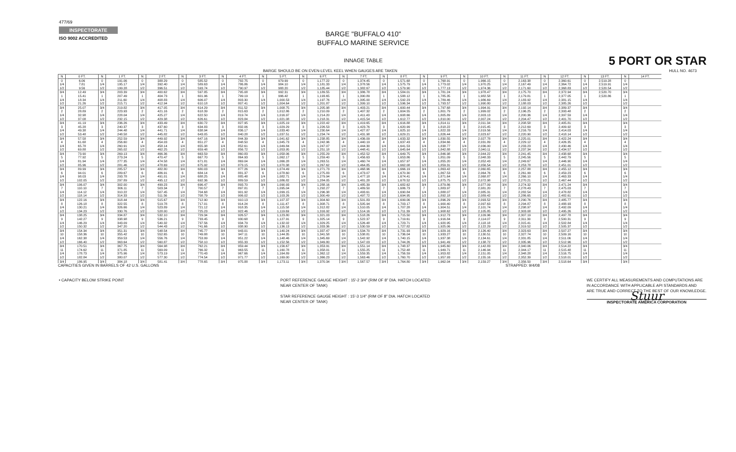477/69
INSPECTORATE
ISO 9002 ACCREDITED
BARGE "BUFFALO 410"
BUFFALO MARINE SERVICE
INNAGE TABLE
5 PORT OR STAR
BARGE SHOULD BE ON EVEN-LEVEL KEEL WHEN GAUGES ARE TAKEN HULL NO. 4673
| N | 0 FT. | N | 1 FT. | N | 2 FT. | N | 3 FT. | N | 4 FT. | N | 5 FT. | N | 6 FT. | N | 7 FT. | N | 8 FT. | N | 9 FT. | N | 10 FT. | N | 11 FT. | N | 12 FT. | N | 13 FT. | N | 14 FT. |
| --- | --- | --- | --- | --- | --- | --- | --- | --- | --- | --- | --- | --- | --- | --- | --- | --- | --- | --- | --- | --- | --- | --- | --- | --- | --- | --- | --- | --- | --- |
| 0 | 6.06 | 0 | 191.06 | 0 | 388.29 | 0 | 585.52 | 0 | 782.75 | 0 | 979.99 | 0 | 1,177.22 | 0 | 1,374.45 | 0 | 1,571.68 | 0 | 1,768.91 | 0 | 1,966.15 | 0 | 2,163.38 | 0 | 2,360.61 | 0 | 2,519.28 | 0 | |
| 1/4 | 7.81 | 1/4 | 195.17 | 1/4 | 392.40 | 1/4 | 589.63 | 1/4 | 786.86 | 1/4 | 984.10 | 1/4 | 1,181.33 | 1/4 | 1,378.56 | 1/4 | 1,575.79 | 1/4 | 1,773.02 | 1/4 | 1,970.25 | 1/4 | 2,167.49 | 1/4 | 2,364.72 | 1/4 | 2,519.91 | 1/4 | |
| 1/2 | 9.56 | 1/2 | 199.28 | 1/2 | 396.51 | 1/2 | 593.74 | 1/2 | 790.97 | 1/2 | 988.20 | 1/2 | 1,185.44 | 1/2 | 1,382.67 | 1/2 | 1,579.90 | 1/2 | 1,777.13 | 1/2 | 1,974.36 | 1/2 | 2,171.60 | 1/2 | 2,368.83 | 1/2 | 2,520.54 | 1/2 | |
| 3/4 | 12.49 | 3/4 | 203.39 | 3/4 | 400.62 | 3/4 | 597.85 | 3/4 | 795.08 | 3/4 | 992.31 | 3/4 | 1,189.55 | 3/4 | 1,386.78 | 3/4 | 1,584.01 | 3/4 | 1,781.24 | 3/4 | 1,978.47 | 3/4 | 2,175.70 | 3/4 | 2,372.94 | 3/4 | 2,520.70 | 3/4 | |
| 1 | 15.41 | 1 | 207.49 | 1 | 404.73 | 1 | 601.96 | 1 | 799.19 | 1 | 996.42 | 1 | 1,193.65 | 1 | 1,390.89 | 1 | 1,588.12 | 1 | 1,785.35 | 1 | 1,982.58 | 1 | 2,179.81 | 1 | 2,377.05 | 1 | 2,520.86 | 1 | |
| 1/4 | 18.34 | 1/4 | 211.60 | 1/4 | 408.83 | 1/4 | 606.07 | 1/4 | 803.30 | 1/4 | 1,000.53 | 1/4 | 1,197.76 | 1/4 | 1,395.00 | 1/4 | 1,592.23 | 1/4 | 1,789.46 | 1/4 | 1,986.69 | 1/4 | 2,183.92 | 1/4 | 2,381.15 | 1/4 | | 1/4 | |
| 1/2 | 21.26 | 1/2 | 215.71 | 1/2 | 412.94 | 1/2 | 610.18 | 1/2 | 807.41 | 1/2 | 1,004.64 | 1/2 | 1,201.87 | 1/2 | 1,399.10 | 1/2 | 1,596.34 | 1/2 | 1,793.57 | 1/2 | 1,990.80 | 1/2 | 2,188.03 | 1/2 | 2,385.26 | 1/2 | | 1/2 | |
| 3/4 | 25.07 | 3/4 | 219.82 | 3/4 | 417.05 | 3/4 | 614.29 | 3/4 | 811.52 | 3/4 | 1,008.75 | 3/4 | 1,205.98 | 3/4 | 1,403.21 | 3/4 | 1,600.44 | 3/4 | 1,797.68 | 3/4 | 1,994.91 | 3/4 | 2,192.14 | 3/4 | 2,389.37 | 3/4 | | 3/4 | |
| 2 | 28.89 | 2 | 223.93 | 2 | 421.16 | 2 | 618.39 | 2 | 815.63 | 2 | 1,012.86 | 2 | 1,210.09 | 2 | 1,407.32 | 2 | 1,604.55 | 2 | 1,801.79 | 2 | 1,999.02 | 2 | 2,196.25 | 2 | 2,393.48 | 2 | | 2 | |
| 1/4 | 32.98 | 1/4 | 228.04 | 1/4 | 425.27 | 1/4 | 622.50 | 1/4 | 819.74 | 1/4 | 1,016.97 | 1/4 | 1,214.20 | 1/4 | 1,411.43 | 1/4 | 1,608.66 | 1/4 | 1,805.89 | 1/4 | 2,003.13 | 1/4 | 2,200.36 | 1/4 | 2,397.59 | 1/4 | | 1/4 | |
| 1/2 | 37.08 | 1/2 | 232.15 | 1/2 | 429.38 | 1/2 | 626.61 | 1/2 | 823.84 | 1/2 | 1,021.08 | 1/2 | 1,218.31 | 1/2 | 1,415.54 | 1/2 | 1,612.77 | 1/2 | 1,810.00 | 1/2 | 2,007.24 | 1/2 | 2,204.47 | 1/2 | 2,401.70 | 1/2 | | 1/2 | |
| 3/4 | 41.19 | 3/4 | 236.26 | 3/4 | 433.49 | 3/4 | 630.72 | 3/4 | 827.95 | 3/4 | 1,025.19 | 3/4 | 1,222.42 | 3/4 | 1,419.65 | 3/4 | 1,616.88 | 3/4 | 1,814.11 | 3/4 | 2,011.34 | 3/4 | 2,208.58 | 3/4 | 2,405.81 | 3/4 | | 3/4 | |
| 3 | 45.28 | 3 | 240.37 | 3 | 437.60 | 3 | 634.83 | 3 | 832.06 | 3 | 1,029.29 | 3 | 1,226.53 | 3 | 1,423.76 | 3 | 1,620.99 | 3 | 1,818.22 | 3 | 2,015.45 | 3 | 2,212.69 | 3 | 2,409.92 | 3 | | 3 | |
| 1/4 | 49.38 | 1/4 | 244.48 | 1/4 | 441.71 | 1/4 | 638.94 | 1/4 | 836.17 | 1/4 | 1,033.40 | 1/4 | 1,230.64 | 1/4 | 1,427.87 | 1/4 | 1,625.10 | 1/4 | 1,822.33 | 1/4 | 2,019.56 | 1/4 | 2,216.79 | 1/4 | 2,414.03 | 1/4 | | 1/4 | |
| 1/2 | 53.48 | 1/2 | 248.58 | 1/2 | 445.82 | 1/2 | 643.05 | 1/2 | 840.28 | 1/2 | 1,037.51 | 1/2 | 1,234.74 | 1/2 | 1,431.98 | 1/2 | 1,629.21 | 1/2 | 1,826.44 | 1/2 | 2,023.67 | 1/2 | 2,220.90 | 1/2 | 2,418.14 | 1/2 | | 1/2 | |
| 3/4 | 57.58 | 3/4 | 252.59 | 3/4 | 449.92 | 3/4 | 647.16 | 3/4 | 844.39 | 3/4 | 1,041.62 | 3/4 | 1,238.85 | 3/4 | 1,436.09 | 3/4 | 1,633.32 | 3/4 | 1,830.55 | 3/4 | 2,027.78 | 3/4 | 2,225.01 | 3/4 | 2,422.24 | 3/4 | | 3/4 | |
| 4 | 61.68 | 4 | 256.60 | 4 | 454.03 | 4 | 651.27 | 4 | 848.50 | 4 | 1,045.73 | 4 | 1,242.96 | 4 | 1,440.19 | 4 | 1,637.43 | 4 | 1,834.66 | 4 | 2,031.89 | 4 | 2,229.12 | 4 | 2,426.35 | 4 | | 4 | |
| 1/4 | 65.78 | 1/4 | 260.91 | 1/4 | 458.14 | 1/4 | 655.38 | 1/4 | 852.61 | 1/4 | 1,049.84 | 1/4 | 1,247.07 | 1/4 | 1,444.30 | 1/4 | 1,641.53 | 1/4 | 1,838.77 | 1/4 | 2,036.00 | 1/4 | 2,233.23 | 1/4 | 2,430.46 | 1/4 | | 1/4 | |
| 1/2 | 69.88 | 1/2 | 265.02 | 1/2 | 462.25 | 1/2 | 659.48 | 1/2 | 856.72 | 1/2 | 1,053.95 | 1/2 | 1,251.18 | 1/2 | 1,448.41 | 1/2 | 1,645.64 | 1/2 | 1,842.88 | 1/2 | 2,040.11 | 1/2 | 2,237.34 | 1/2 | 2,434.57 | 1/2 | | 1/2 | |
| 3/4 | 73.90 | 3/4 | 269.13 | 3/4 | 466.36 | 3/4 | 663.59 | 3/4 | 860.83 | 3/4 | 1,058.06 | 3/4 | 1,255.29 | 3/4 | 1,452.52 | 3/4 | 1,649.75 | 3/4 | 1,846.98 | 3/4 | 2,044.22 | 3/4 | 2,241.45 | 3/4 | 2,438.68 | 3/4 | | 3/4 | |
| 5 | 77.92 | 5 | 273.24 | 5 | 470.47 | 5 | 667.70 | 5 | 864.93 | 5 | 1,062.17 | 5 | 1,259.40 | 5 | 1,456.63 | 5 | 1,653.86 | 5 | 1,851.09 | 5 | 2,048.33 | 5 | 2,245.56 | 5 | 2,442.79 | 5 | | 5 | |
| 1/4 | 81.94 | 1/4 | 277.35 | 1/4 | 474.58 | 1/4 | 671.81 | 1/4 | 869.04 | 1/4 | 1,066.28 | 1/4 | 1,263.51 | 1/4 | 1,460.74 | 1/4 | 1,657.97 | 1/4 | 1,855.20 | 1/4 | 2,052.43 | 1/4 | 2,249.67 | 1/4 | 2,446.90 | 1/4 | | 1/4 | |
| 1/2 | 85.96 | 1/2 | 281.46 | 1/2 | 478.69 | 1/2 | 675.92 | 1/2 | 873.15 | 1/2 | 1,070.38 | 1/2 | 1,267.62 | 1/2 | 1,464.85 | 1/2 | 1,662.08 | 1/2 | 1,859.31 | 1/2 | 2,056.54 | 1/2 | 2,253.78 | 1/2 | 2,451.01 | 1/2 | | 1/2 | |
| 3/4 | 89.99 | 3/4 | 285.57 | 3/4 | 482.80 | 3/4 | 680.03 | 3/4 | 877.26 | 3/4 | 1,074.49 | 3/4 | 1,271.73 | 3/4 | 1,468.96 | 3/4 | 1,666.19 | 3/4 | 1,863.42 | 3/4 | 2,060.65 | 3/4 | 2,257.88 | 3/4 | 2,455.12 | 3/4 | | 3/4 | |
| 6 | 94.01 | 6 | 289.67 | 6 | 486.91 | 6 | 684.14 | 6 | 881.37 | 6 | 1,078.60 | 6 | 1,275.83 | 6 | 1,473.07 | 6 | 1,670.30 | 6 | 1,867.53 | 6 | 2,064.76 | 6 | 2,261.99 | 6 | 2,459.23 | 6 | | 6 | |
| 1/4 | 98.03 | 1/4 | 293.78 | 1/4 | 491.01 | 1/4 | 688.25 | 1/4 | 885.48 | 1/4 | 1,082.71 | 1/4 | 1,279.94 | 1/4 | 1,477.18 | 1/4 | 1,674.41 | 1/4 | 1,871.64 | 1/4 | 2,068.87 | 1/4 | 2,266.10 | 1/4 | 2,463.33 | 1/4 | | 1/4 | |
| 1/2 | 102.05 | 1/2 | 297.89 | 1/2 | 495.12 | 1/2 | 692.36 | 1/2 | 889.59 | 1/2 | 1,086.82 | 1/2 | 1,284.05 | 1/2 | 1,481.28 | 1/2 | 1,678.52 | 1/2 | 1,875.75 | 1/2 | 2,072.98 | 1/2 | 2,270.21 | 1/2 | 2,467.44 | 1/2 | | 1/2 | |
| 3/4 | 106.07 | 3/4 | 302.00 | 3/4 | 499.23 | 3/4 | 696.47 | 3/4 | 893.70 | 3/4 | 1,090.93 | 3/4 | 1,288.16 | 3/4 | 1,485.39 | 3/4 | 1,682.62 | 3/4 | 1,879.86 | 3/4 | 2,077.09 | 3/4 | 2,274.32 | 3/4 | 2,471.24 | 3/4 | | 3/4 | |
| 7 | 110.10 | 7 | 306.11 | 7 | 503.34 | 7 | 700.57 | 7 | 897.81 | 7 | 1,095.04 | 7 | 1,292.27 | 7 | 1,489.50 | 7 | 1,686.73 | 7 | 1,883.97 | 7 | 2,081.20 | 7 | 2,278.43 | 7 | 2,475.03 | 7 | | 7 | |
| 1/4 | 114.12 | 1/4 | 310.22 | 1/4 | 507.45 | 1/4 | 704.68 | 1/4 | 901.92 | 1/4 | 1,099.15 | 1/4 | 1,296.38 | 1/4 | 1,493.61 | 1/4 | 1,690.84 | 1/4 | 1,888.07 | 1/4 | 2,085.31 | 1/4 | 2,282.54 | 1/4 | 2,478.82 | 1/4 | | 1/4 | |
| 1/2 | 118.14 | 1/2 | 314.33 | 1/2 | 511.56 | 1/2 | 708.79 | 1/2 | 906.02 | 1/2 | 1,103.26 | 1/2 | 1,300.49 | 1/2 | 1,497.72 | 1/2 | 1,694.95 | 1/2 | 1,892.18 | 1/2 | 2,089.42 | 1/2 | 2,286.65 | 1/2 | 2,482.61 | 1/2 | | 1/2 | |
| 3/4 | 122.16 | 3/4 | 318.44 | 3/4 | 515.67 | 3/4 | 712.90 | 3/4 | 910.13 | 3/4 | 1,107.37 | 3/4 | 1,304.60 | 3/4 | 1,501.83 | 3/4 | 1,699.06 | 3/4 | 1,896.29 | 3/4 | 2,093.52 | 3/4 | 2,290.76 | 3/4 | 2,485.77 | 3/4 | | 3/4 | |
| 8 | 126.18 | 8 | 322.55 | 8 | 519.78 | 8 | 717.01 | 8 | 914.24 | 8 | 1,111.47 | 8 | 1,308.71 | 8 | 1,505.94 | 8 | 1,703.17 | 8 | 1,900.40 | 8 | 2,097.63 | 8 | 2,294.87 | 8 | 2,488.93 | 8 | | 8 | |
| 1/4 | 130.21 | 1/4 | 326.66 | 1/4 | 523.89 | 1/4 | 721.12 | 1/4 | 918.35 | 1/4 | 1,115.58 | 1/4 | 1,312.82 | 1/4 | 1,510.05 | 1/4 | 1,707.28 | 1/4 | 1,904.51 | 1/4 | 2,101.74 | 1/4 | 2,298.97 | 1/4 | 2,492.09 | 1/4 | | 1/4 | |
| 1/2 | 134.23 | 1/2 | 330.76 | 1/2 | 528.00 | 1/2 | 725.23 | 1/2 | 922.46 | 1/2 | 1,119.69 | 1/2 | 1,316.92 | 1/2 | 1,514.16 | 1/2 | 1,711.39 | 1/2 | 1,908.62 | 1/2 | 2,105.85 | 1/2 | 2,303.08 | 1/2 | 2,495.26 | 1/2 | | 1/2 | |
| 3/4 | 138.25 | 3/4 | 334.87 | 3/4 | 532.10 | 3/4 | 729.34 | 3/4 | 926.57 | 3/4 | 1,123.80 | 3/4 | 1,321.03 | 3/4 | 1,518.26 | 3/4 | 1,715.50 | 3/4 | 1,912.73 | 3/4 | 2,109.96 | 3/4 | 2,307.19 | 3/4 | 2,497.78 | 3/4 | | 3/4 | |
| 9 | 142.27 | 9 | 338.98 | 9 | 536.21 | 9 | 733.45 | 9 | 930.68 | 9 | 1,127.91 | 9 | 1,325.14 | 9 | 1,522.37 | 9 | 1,719.61 | 9 | 1,916.84 | 9 | 2,114.07 | 9 | 2,311.30 | 9 | 2,500.31 | 9 | | 9 | |
| 1/4 | 146.29 | 1/4 | 343.09 | 1/4 | 540.32 | 1/4 | 737.56 | 1/4 | 934.79 | 1/4 | 1,132.02 | 1/4 | 1,329.25 | 1/4 | 1,526.48 | 1/4 | 1,723.71 | 1/4 | 1,920.95 | 1/4 | 2,118.18 | 1/4 | 2,315.41 | 1/4 | 2,502.84 | 1/4 | | 1/4 | |
| 1/2 | 150.32 | 1/2 | 347.20 | 1/2 | 544.43 | 1/2 | 741.66 | 1/2 | 938.90 | 1/2 | 1,136.13 | 1/2 | 1,333.36 | 1/2 | 1,530.59 | 1/2 | 1,727.82 | 1/2 | 1,925.06 | 1/2 | 2,122.29 | 1/2 | 2,319.52 | 1/2 | 2,505.37 | 1/2 | | 1/2 | |
| 3/4 | 154.34 | 3/4 | 351.31 | 3/4 | 548.54 | 3/4 | 745.77 | 3/4 | 943.01 | 3/4 | 1,140.24 | 3/4 | 1,337.47 | 3/4 | 1,534.70 | 3/4 | 1,731.93 | 3/4 | 1,929.16 | 3/4 | 2,126.40 | 3/4 | 2,323.63 | 3/4 | 2,507.27 | 3/4 | | 3/4 | |
| 10 | 158.36 | 10 | 355.42 | 10 | 552.65 | 10 | 749.88 | 10 | 947.11 | 10 | 1,144.35 | 10 | 1,341.58 | 10 | 1,538.81 | 10 | 1,736.04 | 10 | 1,933.27 | 10 | 2,130.51 | 10 | 2,327.74 | 10 | 2,509.16 | 10 | | 10 | |
| 1/4 | 162.38 | 1/4 | 359.53 | 1/4 | 556.76 | 1/4 | 753.99 | 1/4 | 951.22 | 1/4 | 1,148.46 | 1/4 | 1,345.69 | 1/4 | 1,542.92 | 1/4 | 1,740.15 | 1/4 | 1,937.38 | 1/4 | 2,134.61 | 1/4 | 2,331.85 | 1/4 | 2,511.06 | 1/4 | | 1/4 | |
| 1/2 | 166.40 | 1/2 | 363.64 | 1/2 | 560.87 | 1/2 | 758.10 | 1/2 | 955.33 | 1/2 | 1,152.56 | 1/2 | 1,349.80 | 1/2 | 1,547.03 | 1/2 | 1,744.26 | 1/2 | 1,941.49 | 1/2 | 2,138.72 | 1/2 | 2,335.96 | 1/2 | 2,512.96 | 1/2 | | 1/2 | |
| 3/4 | 170.51 | 3/4 | 367.75 | 3/4 | 564.98 | 3/4 | 762.21 | 3/4 | 959.44 | 3/4 | 1,156.67 | 3/4 | 1,353.91 | 3/4 | 1,551.14 | 3/4 | 1,748.37 | 3/4 | 1,945.60 | 3/4 | 2,142.83 | 3/4 | 2,340.06 | 3/4 | 2,514.22 | 3/4 | | 3/4 | |
| 11 | 174.62 | 11 | 371.85 | 11 | 569.09 | 11 | 766.32 | 11 | 963.55 | 11 | 1,160.78 | 11 | 1,358.01 | 11 | 1,555.25 | 11 | 1,752.48 | 11 | 1,949.71 | 11 | 2,146.94 | 11 | 2,344.17 | 11 | 2,515.48 | 11 | | 11 | |
| 1/4 | 178.73 | 1/4 | 375.96 | 1/4 | 573.19 | 1/4 | 770.43 | 1/4 | 967.66 | 1/4 | 1,164.89 | 1/4 | 1,362.12 | 1/4 | 1,559.35 | 1/4 | 1,756.59 | 1/4 | 1,953.82 | 1/4 | 2,151.05 | 1/4 | 2,348.28 | 1/4 | 2,516.75 | 1/4 | | 1/4 | |
| 1/2 | 182.84 | 1/2 | 380.07 | 1/2 | 577.30 | 1/2 | 774.54 | 1/2 | 971.77 | 1/2 | 1,169.00 | 1/2 | 1,366.23 | 1/2 | 1,563.46 | 1/2 | 1,760.70 | 1/2 | 1,957.93 | 1/2 | 2,155.16 | 1/2 | 2,352.39 | 1/2 | 2,518.01 | 1/2 | | 1/2 | |
| 3/4 | 186.95 | 3/4 | 384.18 | 3/4 | 581.41 | 3/4 | 778.65 | 3/4 | 975.88 | 3/4 | 1,173.11 | 3/4 | 1,370.34 | 3/4 | 1,567.57 | 3/4 | 1,764.80 | 3/4 | 1,962.04 | 3/4 | 2,159.27 | 3/4 | 2,356.50 | 3/4 | 2,518.64 | 3/4 | | 3/4 | |
CAPACITIES GIVEN IN BARRELS OF 42 U.S. GALLONS STRAPPED: 9/4/08
• CAPACITY BELOW STRIKE POINT PORT REFERENCE GAUGE HEIGHT : 15'-2 3/4" (RIM OF 8" DIA. HATCH LOCATED
NEAR CENTER OF TANK)
STAR REFERENCE GAUGE HEIGHT : 15'-3 1/4" (RIM OF 8" DIA. HATCH LOCATED
NEAR CENTER OF TANK)
WE CERTIFY ALL MEASUREMENTS AND COMPUTATIONS ARE
IN ACCORDANCE WITH APPLICABLE API STANDARDS AND
ARE TRUE AND CORRECT TO THE BEST OF OUR KNOWLEDGE.
Stuur
INSPECTORATE AMERICA CORPORATION